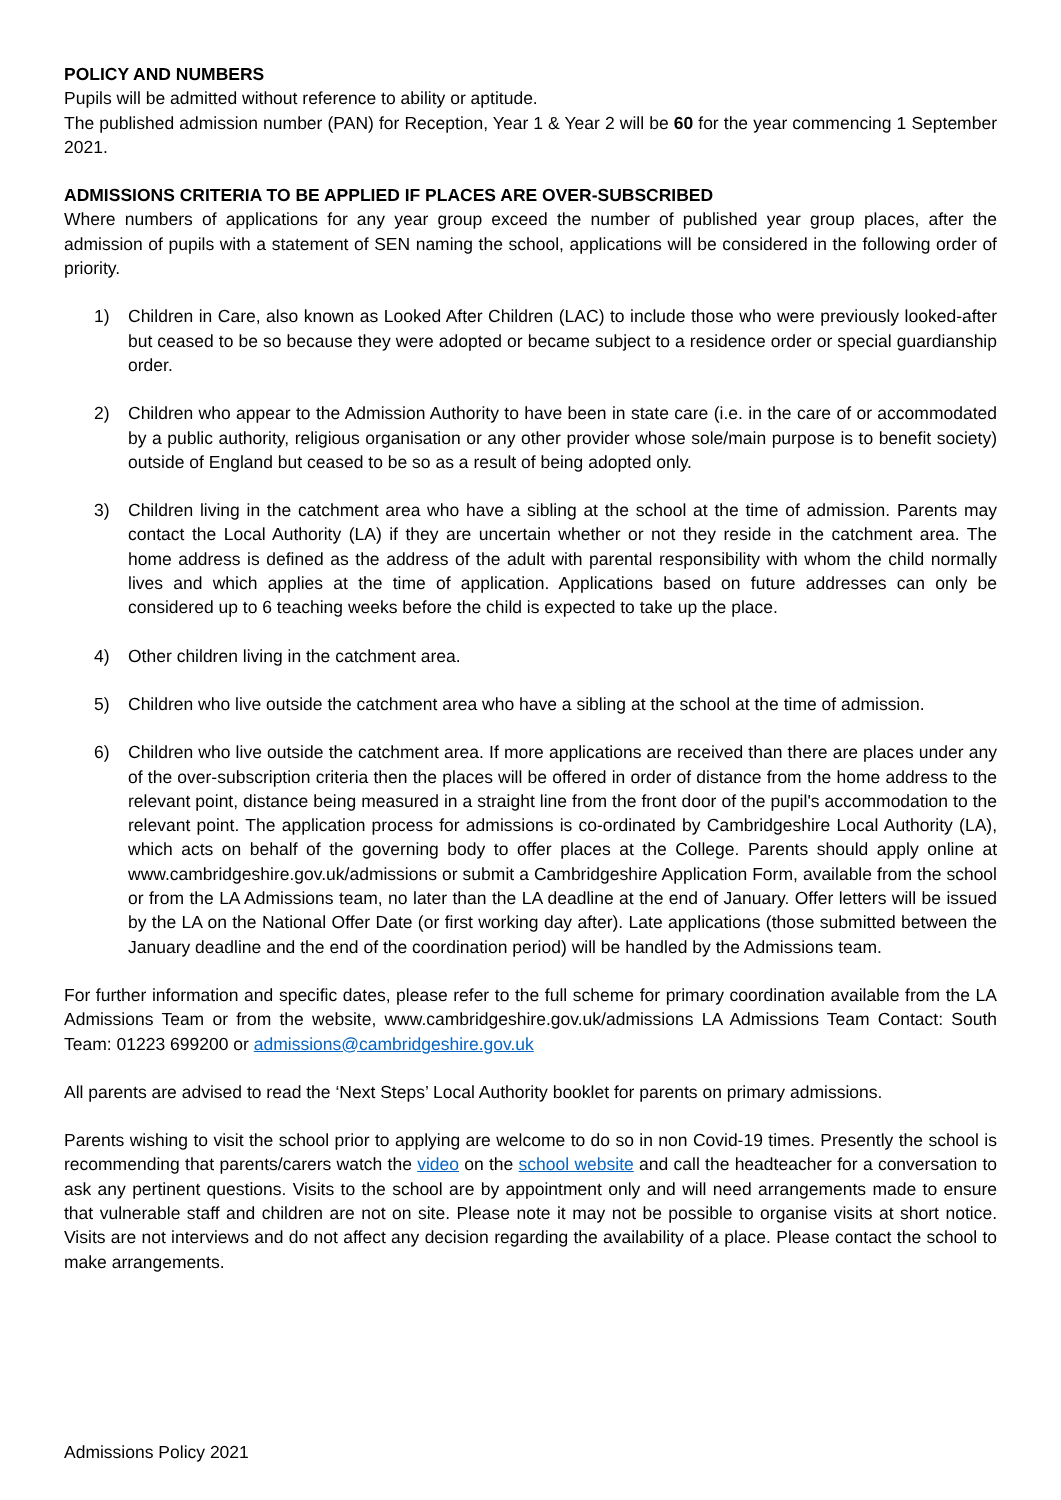POLICY AND NUMBERS
Pupils will be admitted without reference to ability or aptitude.
The published admission number (PAN) for Reception, Year 1 & Year 2 will be 60 for the year commencing 1 September 2021.
ADMISSIONS CRITERIA TO BE APPLIED IF PLACES ARE OVER-SUBSCRIBED
Where numbers of applications for any year group exceed the number of published year group places, after the admission of pupils with a statement of SEN naming the school, applications will be considered in the following order of priority.
1) Children in Care, also known as Looked After Children (LAC) to include those who were previously looked-after but ceased to be so because they were adopted or became subject to a residence order or special guardianship order.
2) Children who appear to the Admission Authority to have been in state care (i.e. in the care of or accommodated by a public authority, religious organisation or any other provider whose sole/main purpose is to benefit society) outside of England but ceased to be so as a result of being adopted only.
3) Children living in the catchment area who have a sibling at the school at the time of admission. Parents may contact the Local Authority (LA) if they are uncertain whether or not they reside in the catchment area. The home address is defined as the address of the adult with parental responsibility with whom the child normally lives and which applies at the time of application. Applications based on future addresses can only be considered up to 6 teaching weeks before the child is expected to take up the place.
4) Other children living in the catchment area.
5) Children who live outside the catchment area who have a sibling at the school at the time of admission.
6) Children who live outside the catchment area. If more applications are received than there are places under any of the over-subscription criteria then the places will be offered in order of distance from the home address to the relevant point, distance being measured in a straight line from the front door of the pupil's accommodation to the relevant point. The application process for admissions is co-ordinated by Cambridgeshire Local Authority (LA), which acts on behalf of the governing body to offer places at the College. Parents should apply online at www.cambridgeshire.gov.uk/admissions or submit a Cambridgeshire Application Form, available from the school or from the LA Admissions team, no later than the LA deadline at the end of January. Offer letters will be issued by the LA on the National Offer Date (or first working day after). Late applications (those submitted between the January deadline and the end of the coordination period) will be handled by the Admissions team.
For further information and specific dates, please refer to the full scheme for primary coordination available from the LA Admissions Team or from the website, www.cambridgeshire.gov.uk/admissions LA Admissions Team Contact: South Team: 01223 699200 or admissions@cambridgeshire.gov.uk
All parents are advised to read the ‘Next Steps’ Local Authority booklet for parents on primary admissions.
Parents wishing to visit the school prior to applying are welcome to do so in non Covid-19 times. Presently the school is recommending that parents/carers watch the video on the school website and call the headteacher for a conversation to ask any pertinent questions. Visits to the school are by appointment only and will need arrangements made to ensure that vulnerable staff and children are not on site. Please note it may not be possible to organise visits at short notice. Visits are not interviews and do not affect any decision regarding the availability of a place. Please contact the school to make arrangements.
Admissions Policy 2021